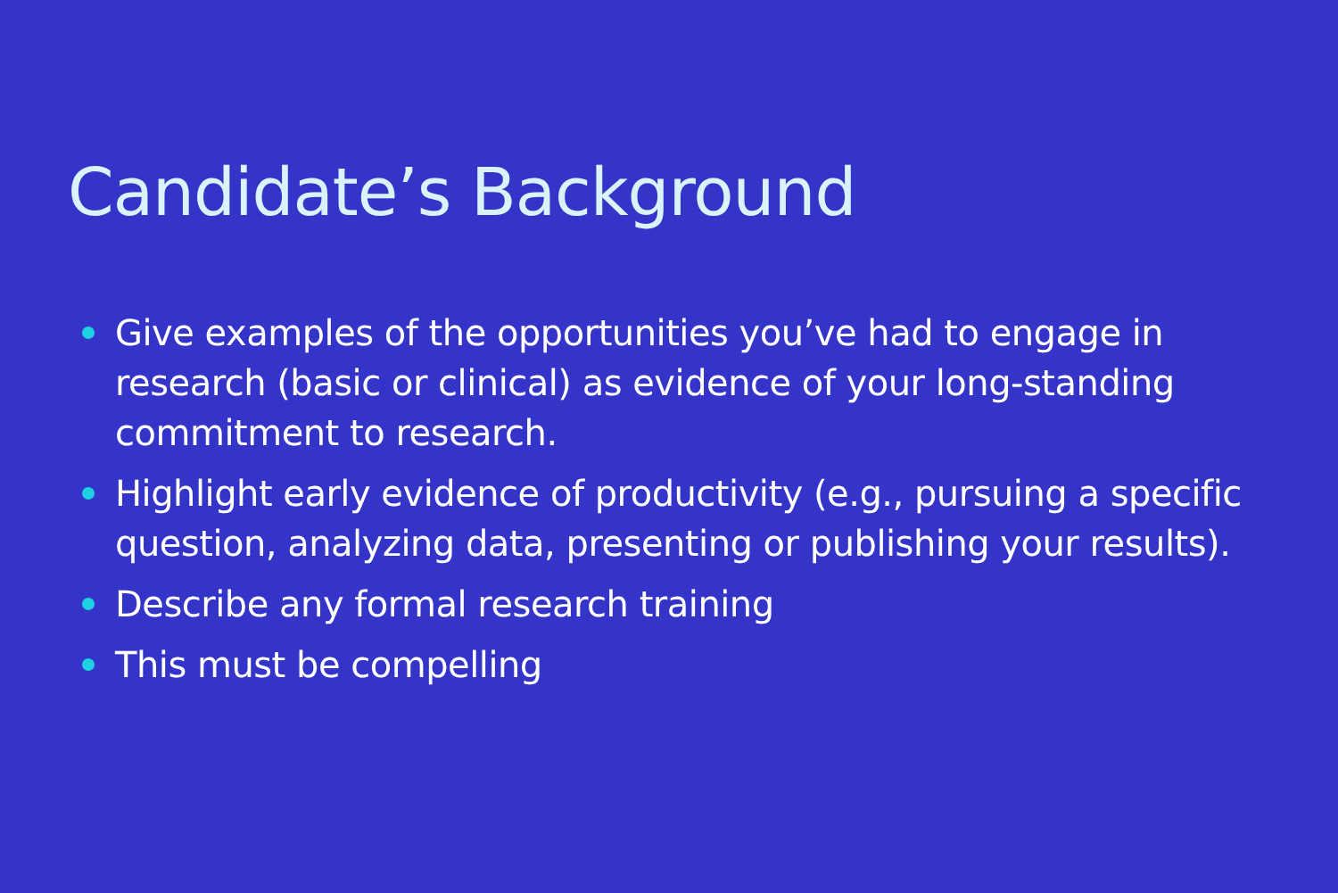Candidate’s Background
Give examples of the opportunities you’ve had to engage in research (basic or clinical) as evidence of your long-standing commitment to research.
Highlight early evidence of productivity (e.g., pursuing a specific question, analyzing data, presenting or publishing your results).
Describe any formal research training
This must be compelling